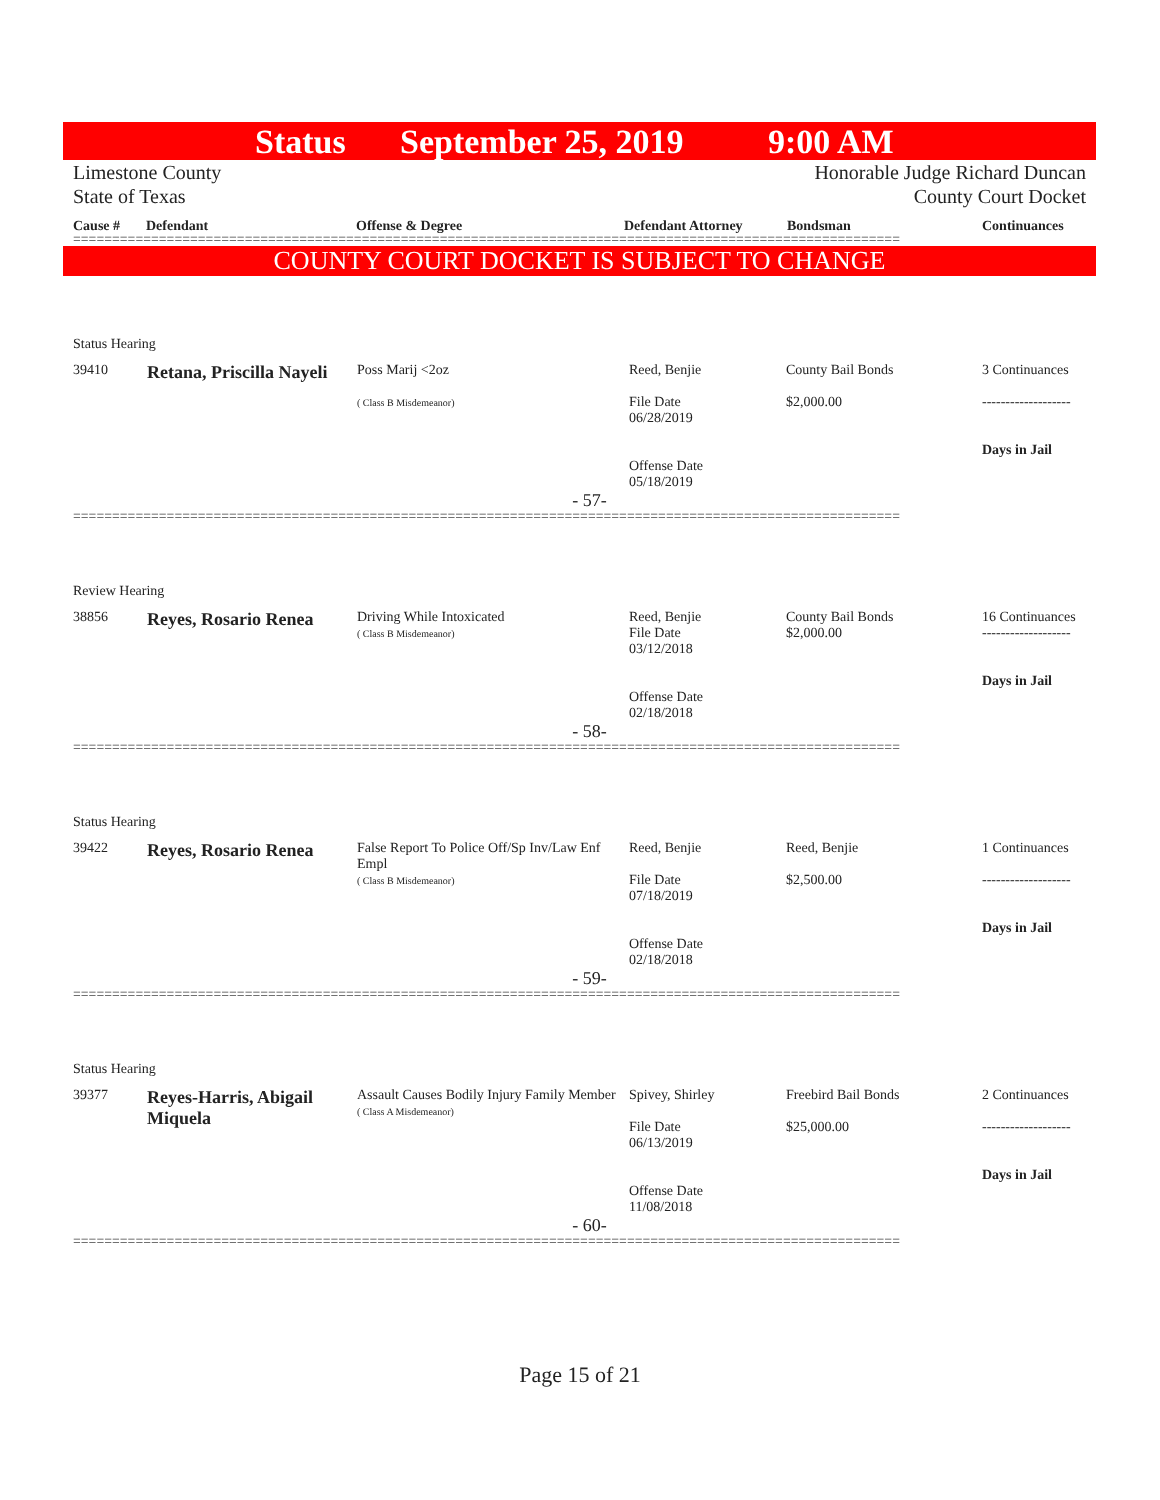Status September 25, 2019 9:00 AM
Limestone County
State of Texas
Honorable Judge Richard Duncan
County Court Docket
Cause # Defendant Offense & Degree Defendant Attorney Bondsman Continuances
==========================================================================================================
COUNTY COURT DOCKET IS SUBJECT TO CHANGE
Status Hearing
| 39410 | Retana, Priscilla Nayeli | Poss Marij <2oz ( Class B Misdemeanor) | Reed, Benjie File Date 06/28/2019 Offense Date 05/18/2019 | County Bail Bonds $2,000.00 | 3 Continuances ------------------- Days in Jail |
| - 57- | | | | | |
==========================================================================================================
Review Hearing
| 38856 | Reyes, Rosario Renea | Driving While Intoxicated ( Class B Misdemeanor) | Reed, Benjie File Date 03/12/2018 Offense Date 02/18/2018 | County Bail Bonds $2,000.00 | 16 Continuances ------------------- Days in Jail |
| - 58- | | | | | |
==========================================================================================================
Status Hearing
| 39422 | Reyes, Rosario Renea | False Report To Police Off/Sp Inv/Law Enf Empl ( Class B Misdemeanor) | Reed, Benjie File Date 07/18/2019 Offense Date 02/18/2018 | Reed, Benjie $2,500.00 | 1 Continuances ------------------- Days in Jail |
| - 59- | | | | | |
==========================================================================================================
Status Hearing
| 39377 | Reyes-Harris, Abigail Miquela | Assault Causes Bodily Injury Family Member ( Class A Misdemeanor) | Spivey, Shirley File Date 06/13/2019 Offense Date 11/08/2018 | Freebird Bail Bonds $25,000.00 | 2 Continuances ------------------- Days in Jail |
| - 60- | | | | | |
==========================================================================================================
Page 15 of 21